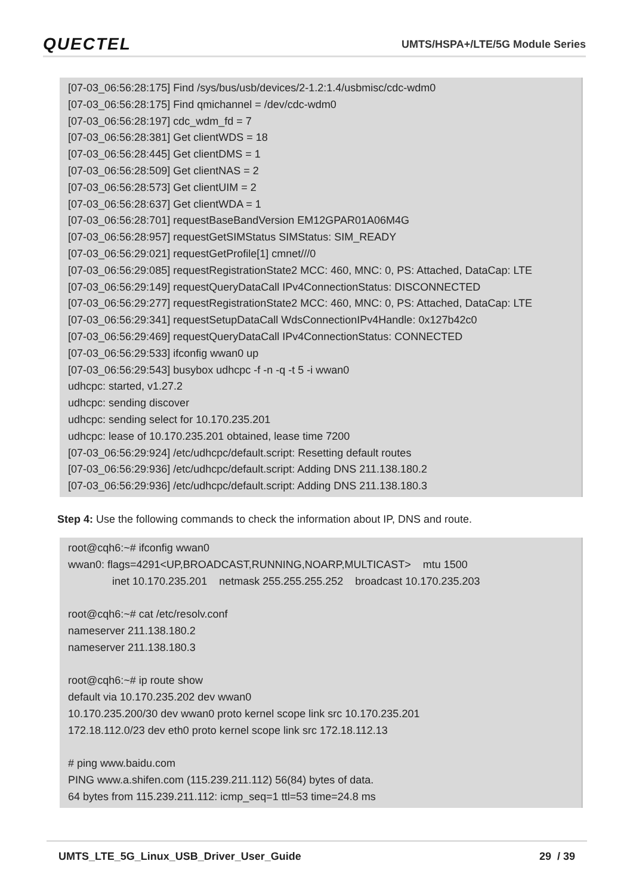QUECTEL
UMTS/HSPA+/LTE/5G Module Series
[07-03_06:56:28:175] Find /sys/bus/usb/devices/2-1.2:1.4/usbmisc/cdc-wdm0
[07-03_06:56:28:175] Find qmichannel = /dev/cdc-wdm0
[07-03_06:56:28:197] cdc_wdm_fd = 7
[07-03_06:56:28:381] Get clientWDS = 18
[07-03_06:56:28:445] Get clientDMS = 1
[07-03_06:56:28:509] Get clientNAS = 2
[07-03_06:56:28:573] Get clientUIM = 2
[07-03_06:56:28:637] Get clientWDA = 1
[07-03_06:56:28:701] requestBaseBandVersion EM12GPAR01A06M4G
[07-03_06:56:28:957] requestGetSIMStatus SIMStatus: SIM_READY
[07-03_06:56:29:021] requestGetProfile[1] cmnet///0
[07-03_06:56:29:085] requestRegistrationState2 MCC: 460, MNC: 0, PS: Attached, DataCap: LTE
[07-03_06:56:29:149] requestQueryDataCall IPv4ConnectionStatus: DISCONNECTED
[07-03_06:56:29:277] requestRegistrationState2 MCC: 460, MNC: 0, PS: Attached, DataCap: LTE
[07-03_06:56:29:341] requestSetupDataCall WdsConnectionIPv4Handle: 0x127b42c0
[07-03_06:56:29:469] requestQueryDataCall IPv4ConnectionStatus: CONNECTED
[07-03_06:56:29:533] ifconfig wwan0 up
[07-03_06:56:29:543] busybox udhcpc -f -n -q -t 5 -i wwan0
udhcpc: started, v1.27.2
udhcpc: sending discover
udhcpc: sending select for 10.170.235.201
udhcpc: lease of 10.170.235.201 obtained, lease time 7200
[07-03_06:56:29:924] /etc/udhcpc/default.script: Resetting default routes
[07-03_06:56:29:936] /etc/udhcpc/default.script: Adding DNS 211.138.180.2
[07-03_06:56:29:936] /etc/udhcpc/default.script: Adding DNS 211.138.180.3
Step 4: Use the following commands to check the information about IP, DNS and route.
root@cqh6:~# ifconfig wwan0
wwan0: flags=4291<UP,BROADCAST,RUNNING,NOARP,MULTICAST> mtu 1500
inet 10.170.235.201 netmask 255.255.255.252 broadcast 10.170.235.203
root@cqh6:~# cat /etc/resolv.conf
nameserver 211.138.180.2
nameserver 211.138.180.3
root@cqh6:~# ip route show
default via 10.170.235.202 dev wwan0
10.170.235.200/30 dev wwan0 proto kernel scope link src 10.170.235.201
172.18.112.0/23 dev eth0 proto kernel scope link src 172.18.112.13
# ping www.baidu.com
PING www.a.shifen.com (115.239.211.112) 56(84) bytes of data.
64 bytes from 115.239.211.112: icmp_seq=1 ttl=53 time=24.8 ms
UMTS_LTE_5G_Linux_USB_Driver_User_Guide 29 / 39